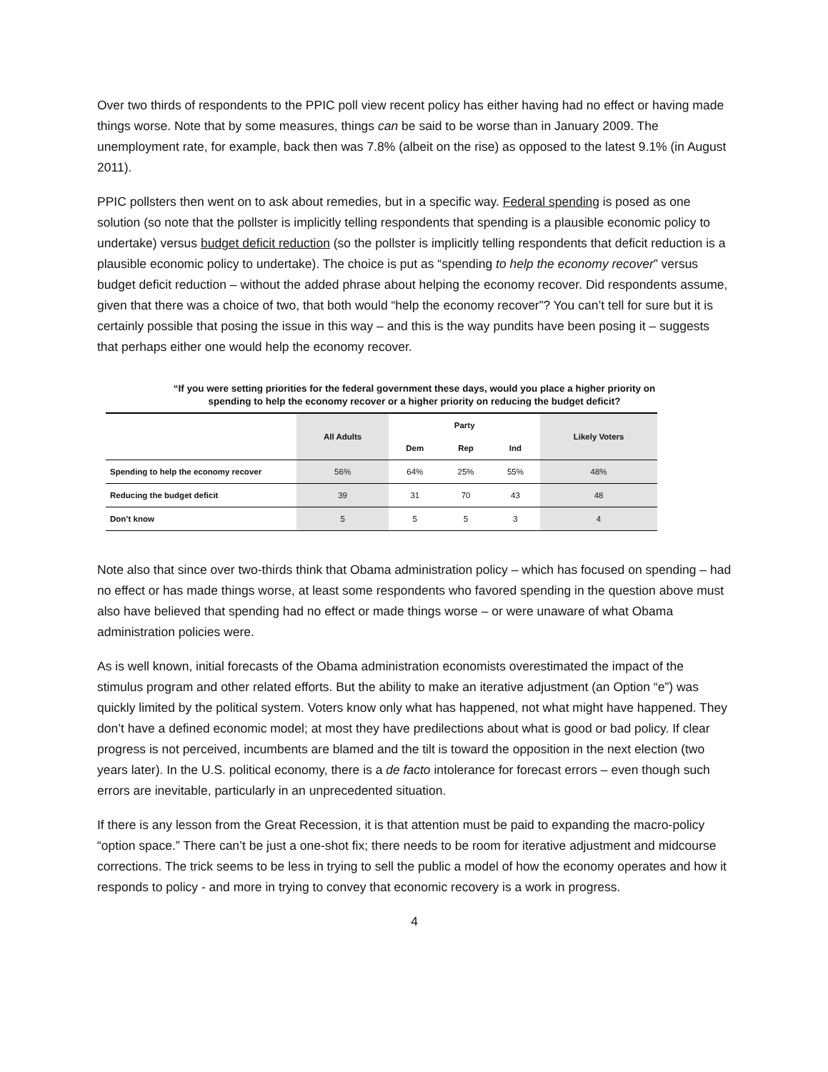Over two thirds of respondents to the PPIC poll view recent policy has either having had no effect or having made things worse. Note that by some measures, things can be said to be worse than in January 2009. The unemployment rate, for example, back then was 7.8% (albeit on the rise) as opposed to the latest 9.1% (in August 2011).
PPIC pollsters then went on to ask about remedies, but in a specific way. Federal spending is posed as one solution (so note that the pollster is implicitly telling respondents that spending is a plausible economic policy to undertake) versus budget deficit reduction (so the pollster is implicitly telling respondents that deficit reduction is a plausible economic policy to undertake). The choice is put as “spending to help the economy recover” versus budget deficit reduction – without the added phrase about helping the economy recover. Did respondents assume, given that there was a choice of two, that both would “help the economy recover”? You can’t tell for sure but it is certainly possible that posing the issue in this way – and this is the way pundits have been posing it – suggests that perhaps either one would help the economy recover.
“If you were setting priorities for the federal government these days, would you place a higher priority on
spending to help the economy recover or a higher priority on reducing the budget deficit?
| | All Adults | Party | | | Likely Voters |
| --- | --- | --- | --- | --- | --- |
| | | Dem | Rep | Ind | |
| Spending to help the economy recover | 56% | 64% | 25% | 55% | 48% |
| Reducing the budget deficit | 39 | 31 | 70 | 43 | 48 |
| Don’t know | 5 | 5 | 5 | 3 | 4 |
Note also that since over two-thirds think that Obama administration policy – which has focused on spending – had no effect or has made things worse, at least some respondents who favored spending in the question above must also have believed that spending had no effect or made things worse – or were unaware of what Obama administration policies were.
As is well known, initial forecasts of the Obama administration economists overestimated the impact of the stimulus program and other related efforts. But the ability to make an iterative adjustment (an Option “e”) was quickly limited by the political system. Voters know only what has happened, not what might have happened. They don’t have a defined economic model; at most they have predilections about what is good or bad policy. If clear progress is not perceived, incumbents are blamed and the tilt is toward the opposition in the next election (two years later). In the U.S. political economy, there is a de facto intolerance for forecast errors – even though such errors are inevitable, particularly in an unprecedented situation.
If there is any lesson from the Great Recession, it is that attention must be paid to expanding the macro-policy “option space.” There can’t be just a one-shot fix; there needs to be room for iterative adjustment and midcourse corrections. The trick seems to be less in trying to sell the public a model of how the economy operates and how it responds to policy - and more in trying to convey that economic recovery is a work in progress.
4